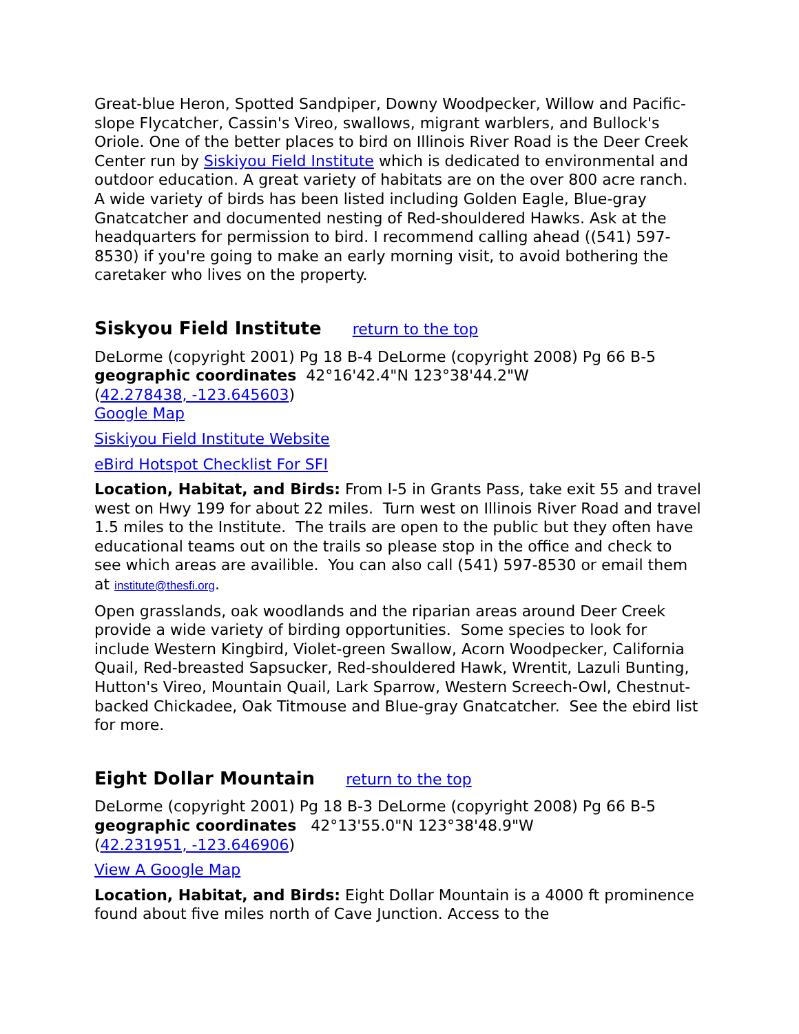Great-blue Heron, Spotted Sandpiper, Downy Woodpecker, Willow and Pacific-slope Flycatcher, Cassin's Vireo, swallows, migrant warblers, and Bullock's Oriole. One of the better places to bird on Illinois River Road is the Deer Creek Center run by Siskiyou Field Institute which is dedicated to environmental and outdoor education. A great variety of habitats are on the over 800 acre ranch. A wide variety of birds has been listed including Golden Eagle, Blue-gray Gnatcatcher and documented nesting of Red-shouldered Hawks. Ask at the headquarters for permission to bird. I recommend calling ahead ((541) 597-8530) if you're going to make an early morning visit, to avoid bothering the caretaker who lives on the property.
Siskyou Field Institute return to the top
DeLorme (copyright 2001) Pg 18 B-4 DeLorme (copyright 2008) Pg 66 B-5
geographic coordinates 42°16'42.4"N 123°38'44.2"W
(42.278438, -123.645603)
Google Map
Siskiyou Field Institute Website
eBird Hotspot Checklist For SFI
Location, Habitat, and Birds: From I-5 in Grants Pass, take exit 55 and travel west on Hwy 199 for about 22 miles. Turn west on Illinois River Road and travel 1.5 miles to the Institute. The trails are open to the public but they often have educational teams out on the trails so please stop in the office and check to see which areas are availible. You can also call (541) 597-8530 or email them at institute@thesfi.org.
Open grasslands, oak woodlands and the riparian areas around Deer Creek provide a wide variety of birding opportunities. Some species to look for include Western Kingbird, Violet-green Swallow, Acorn Woodpecker, California Quail, Red-breasted Sapsucker, Red-shouldered Hawk, Wrentit, Lazuli Bunting, Hutton's Vireo, Mountain Quail, Lark Sparrow, Western Screech-Owl, Chestnut-backed Chickadee, Oak Titmouse and Blue-gray Gnatcatcher. See the ebird list for more.
Eight Dollar Mountain return to the top
DeLorme (copyright 2001) Pg 18 B-3 DeLorme (copyright 2008) Pg 66 B-5
geographic coordinates 42°13'55.0"N 123°38'48.9"W
(42.231951, -123.646906)
View A Google Map
Location, Habitat, and Birds: Eight Dollar Mountain is a 4000 ft prominence found about five miles north of Cave Junction. Access to the